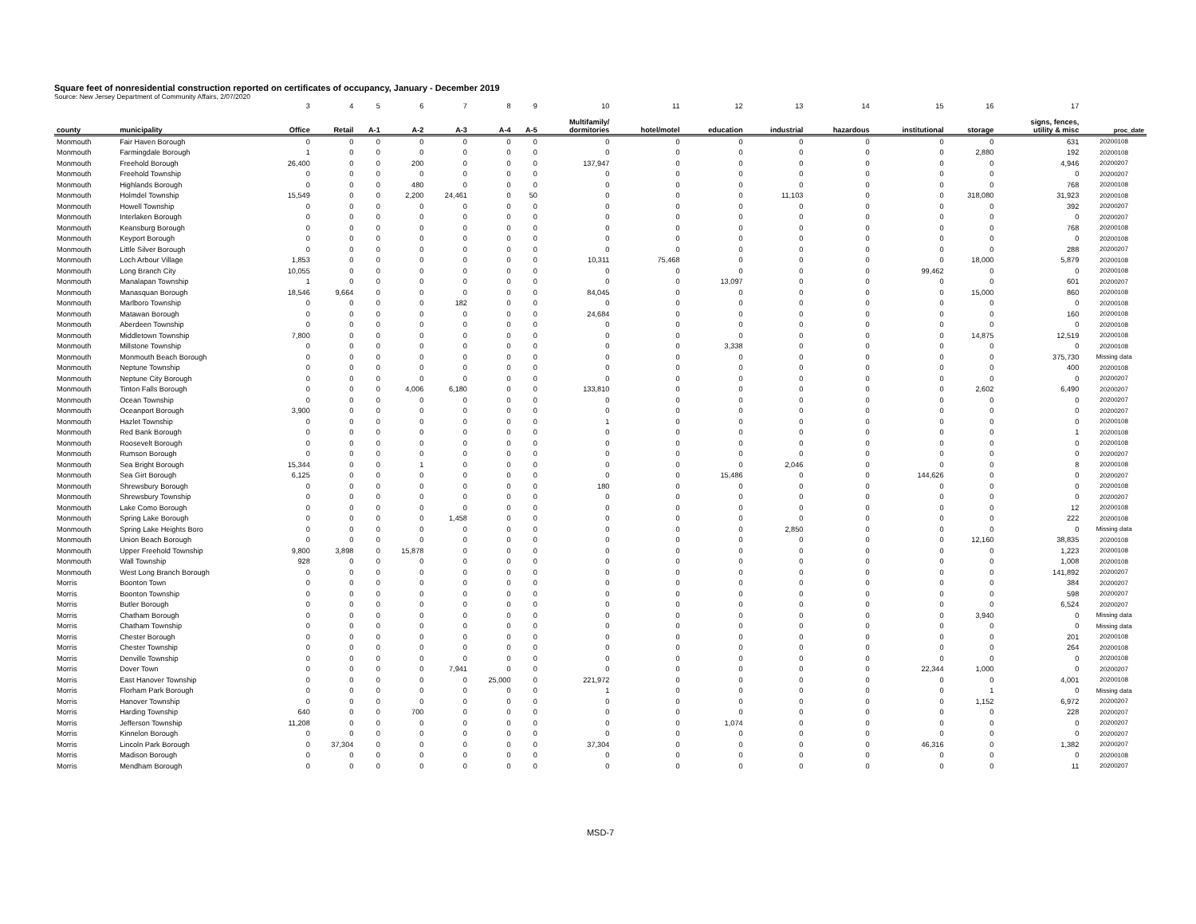Square feet of nonresidential construction reported on certificates of occupancy, January - December 2019
Source: New Jersey Department of Community Affairs, 2/07/2020
| | | 3 | 4 | 5 | 6 | 7 | 8 | 9 | 10 | 11 | 12 | 13 | 14 | 15 | 16 | 17 | |
| county | municipality | Office | Retail | A-1 | A-2 | A-3 | A-4 | A-5 | Multifamily/ dormitories | hotel/motel | education | industrial | hazardous | institutional | storage | signs, fences, utility & misc | proc_date |
| Monmouth | Fair Haven Borough | 0 | 0 | 0 | 0 | 0 | 0 | 0 | 0 | 0 | 0 | 0 | 0 | 0 | 0 | 631 | 20200108 |
| Monmouth | Farmingdale Borough | 1 | 0 | 0 | 0 | 0 | 0 | 0 | 0 | 0 | 0 | 0 | 0 | 0 | 2,880 | 192 | 20200108 |
| Monmouth | Freehold Borough | 26,400 | 0 | 0 | 200 | 0 | 0 | 0 | 137,947 | 0 | 0 | 0 | 0 | 0 | 0 | 4,946 | 20200207 |
| Monmouth | Freehold Township | 0 | 0 | 0 | 0 | 0 | 0 | 0 | 0 | 0 | 0 | 0 | 0 | 0 | 0 | 0 | 20200207 |
| Monmouth | Highlands Borough | 0 | 0 | 0 | 480 | 0 | 0 | 0 | 0 | 0 | 0 | 0 | 0 | 0 | 0 | 768 | 20200108 |
| Monmouth | Holmdel Township | 15,549 | 0 | 0 | 2,200 | 24,461 | 0 | 50 | 0 | 0 | 0 | 11,103 | 0 | 0 | 318,080 | 31,923 | 20200108 |
| Monmouth | Howell Township | 0 | 0 | 0 | 0 | 0 | 0 | 0 | 0 | 0 | 0 | 0 | 0 | 0 | 0 | 392 | 20200207 |
| Monmouth | Interlaken Borough | 0 | 0 | 0 | 0 | 0 | 0 | 0 | 0 | 0 | 0 | 0 | 0 | 0 | 0 | 0 | 20200207 |
| Monmouth | Keansburg Borough | 0 | 0 | 0 | 0 | 0 | 0 | 0 | 0 | 0 | 0 | 0 | 0 | 0 | 0 | 768 | 20200108 |
| Monmouth | Keyport Borough | 0 | 0 | 0 | 0 | 0 | 0 | 0 | 0 | 0 | 0 | 0 | 0 | 0 | 0 | 0 | 20200108 |
| Monmouth | Little Silver Borough | 0 | 0 | 0 | 0 | 0 | 0 | 0 | 0 | 0 | 0 | 0 | 0 | 0 | 0 | 288 | 20200207 |
| Monmouth | Loch Arbour Village | 1,853 | 0 | 0 | 0 | 0 | 0 | 0 | 10,311 | 75,468 | 0 | 0 | 0 | 0 | 18,000 | 5,879 | 20200108 |
| Monmouth | Long Branch City | 10,055 | 0 | 0 | 0 | 0 | 0 | 0 | 0 | 0 | 0 | 0 | 0 | 99,462 | 0 | 0 | 20200108 |
| Monmouth | Manalapan Township | 1 | 0 | 0 | 0 | 0 | 0 | 0 | 0 | 0 | 13,097 | 0 | 0 | 0 | 0 | 601 | 20200207 |
| Monmouth | Manasquan Borough | 18,546 | 9,664 | 0 | 0 | 0 | 0 | 0 | 84,045 | 0 | 0 | 0 | 0 | 0 | 15,000 | 860 | 20200108 |
| Monmouth | Marlboro Township | 0 | 0 | 0 | 0 | 182 | 0 | 0 | 0 | 0 | 0 | 0 | 0 | 0 | 0 | 0 | 20200108 |
| Monmouth | Matawan Borough | 0 | 0 | 0 | 0 | 0 | 0 | 0 | 24,684 | 0 | 0 | 0 | 0 | 0 | 0 | 160 | 20200108 |
| Monmouth | Aberdeen Township | 0 | 0 | 0 | 0 | 0 | 0 | 0 | 0 | 0 | 0 | 0 | 0 | 0 | 0 | 0 | 20200108 |
| Monmouth | Middletown Township | 7,800 | 0 | 0 | 0 | 0 | 0 | 0 | 0 | 0 | 0 | 0 | 0 | 0 | 14,875 | 12,519 | 20200108 |
| Monmouth | Millstone Township | 0 | 0 | 0 | 0 | 0 | 0 | 0 | 0 | 0 | 3,338 | 0 | 0 | 0 | 0 | 0 | 20200108 |
| Monmouth | Monmouth Beach Borough | 0 | 0 | 0 | 0 | 0 | 0 | 0 | 0 | 0 | 0 | 0 | 0 | 0 | 0 | 375,730 | Missing data |
| Monmouth | Neptune Township | 0 | 0 | 0 | 0 | 0 | 0 | 0 | 0 | 0 | 0 | 0 | 0 | 0 | 0 | 400 | 20200108 |
| Monmouth | Neptune City Borough | 0 | 0 | 0 | 0 | 0 | 0 | 0 | 0 | 0 | 0 | 0 | 0 | 0 | 0 | 0 | 20200207 |
| Monmouth | Tinton Falls Borough | 0 | 0 | 0 | 4,006 | 6,180 | 0 | 0 | 133,810 | 0 | 0 | 0 | 0 | 0 | 2,602 | 6,490 | 20200207 |
| Monmouth | Ocean Township | 0 | 0 | 0 | 0 | 0 | 0 | 0 | 0 | 0 | 0 | 0 | 0 | 0 | 0 | 0 | 20200207 |
| Monmouth | Oceanport Borough | 3,900 | 0 | 0 | 0 | 0 | 0 | 0 | 0 | 0 | 0 | 0 | 0 | 0 | 0 | 0 | 20200207 |
| Monmouth | Hazlet Township | 0 | 0 | 0 | 0 | 0 | 0 | 0 | 1 | 0 | 0 | 0 | 0 | 0 | 0 | 0 | 20200108 |
| Monmouth | Red Bank Borough | 0 | 0 | 0 | 0 | 0 | 0 | 0 | 0 | 0 | 0 | 0 | 0 | 0 | 0 | 1 | 20200108 |
| Monmouth | Roosevelt Borough | 0 | 0 | 0 | 0 | 0 | 0 | 0 | 0 | 0 | 0 | 0 | 0 | 0 | 0 | 0 | 20200108 |
| Monmouth | Rumson Borough | 0 | 0 | 0 | 0 | 0 | 0 | 0 | 0 | 0 | 0 | 0 | 0 | 0 | 0 | 0 | 20200207 |
| Monmouth | Sea Bright Borough | 15,344 | 0 | 0 | 1 | 0 | 0 | 0 | 0 | 0 | 0 | 2,046 | 0 | 0 | 0 | 8 | 20200108 |
| Monmouth | Sea Girt Borough | 6,125 | 0 | 0 | 0 | 0 | 0 | 0 | 0 | 0 | 15,486 | 0 | 0 | 144,626 | 0 | 0 | 20200207 |
| Monmouth | Shrewsbury Borough | 0 | 0 | 0 | 0 | 0 | 0 | 0 | 180 | 0 | 0 | 0 | 0 | 0 | 0 | 0 | 20200108 |
| Monmouth | Shrewsbury Township | 0 | 0 | 0 | 0 | 0 | 0 | 0 | 0 | 0 | 0 | 0 | 0 | 0 | 0 | 0 | 20200207 |
| Monmouth | Lake Como Borough | 0 | 0 | 0 | 0 | 0 | 0 | 0 | 0 | 0 | 0 | 0 | 0 | 0 | 0 | 12 | 20200108 |
| Monmouth | Spring Lake Borough | 0 | 0 | 0 | 0 | 1,458 | 0 | 0 | 0 | 0 | 0 | 0 | 0 | 0 | 0 | 222 | 20200108 |
| Monmouth | Spring Lake Heights Boro | 0 | 0 | 0 | 0 | 0 | 0 | 0 | 0 | 0 | 0 | 2,850 | 0 | 0 | 0 | 0 | Missing data |
| Monmouth | Union Beach Borough | 0 | 0 | 0 | 0 | 0 | 0 | 0 | 0 | 0 | 0 | 0 | 0 | 0 | 12,160 | 38,835 | 20200108 |
| Monmouth | Upper Freehold Township | 9,800 | 3,898 | 0 | 15,878 | 0 | 0 | 0 | 0 | 0 | 0 | 0 | 0 | 0 | 0 | 1,223 | 20200108 |
| Monmouth | Wall Township | 928 | 0 | 0 | 0 | 0 | 0 | 0 | 0 | 0 | 0 | 0 | 0 | 0 | 0 | 1,008 | 20200108 |
| Monmouth | West Long Branch Borough | 0 | 0 | 0 | 0 | 0 | 0 | 0 | 0 | 0 | 0 | 0 | 0 | 0 | 0 | 141,892 | 20200207 |
| Morris | Boonton Town | 0 | 0 | 0 | 0 | 0 | 0 | 0 | 0 | 0 | 0 | 0 | 0 | 0 | 0 | 384 | 20200207 |
| Morris | Boonton Township | 0 | 0 | 0 | 0 | 0 | 0 | 0 | 0 | 0 | 0 | 0 | 0 | 0 | 0 | 598 | 20200207 |
| Morris | Butler Borough | 0 | 0 | 0 | 0 | 0 | 0 | 0 | 0 | 0 | 0 | 0 | 0 | 0 | 0 | 6,524 | 20200207 |
| Morris | Chatham Borough | 0 | 0 | 0 | 0 | 0 | 0 | 0 | 0 | 0 | 0 | 0 | 0 | 0 | 3,940 | 0 | Missing data |
| Morris | Chatham Township | 0 | 0 | 0 | 0 | 0 | 0 | 0 | 0 | 0 | 0 | 0 | 0 | 0 | 0 | 0 | Missing data |
| Morris | Chester Borough | 0 | 0 | 0 | 0 | 0 | 0 | 0 | 0 | 0 | 0 | 0 | 0 | 0 | 0 | 201 | 20200108 |
| Morris | Chester Township | 0 | 0 | 0 | 0 | 0 | 0 | 0 | 0 | 0 | 0 | 0 | 0 | 0 | 0 | 264 | 20200108 |
| Morris | Denville Township | 0 | 0 | 0 | 0 | 0 | 0 | 0 | 0 | 0 | 0 | 0 | 0 | 0 | 0 | 0 | 20200108 |
| Morris | Dover Town | 0 | 0 | 0 | 0 | 7,941 | 0 | 0 | 0 | 0 | 0 | 0 | 0 | 22,344 | 1,000 | 0 | 20200207 |
| Morris | East Hanover Township | 0 | 0 | 0 | 0 | 0 | 25,000 | 0 | 221,972 | 0 | 0 | 0 | 0 | 0 | 0 | 4,001 | 20200108 |
| Morris | Florham Park Borough | 0 | 0 | 0 | 0 | 0 | 0 | 0 | 1 | 0 | 0 | 0 | 0 | 0 | 1 | 0 | Missing data |
| Morris | Hanover Township | 0 | 0 | 0 | 0 | 0 | 0 | 0 | 0 | 0 | 0 | 0 | 0 | 0 | 1,152 | 6,972 | 20200207 |
| Morris | Harding Township | 640 | 0 | 0 | 700 | 0 | 0 | 0 | 0 | 0 | 0 | 0 | 0 | 0 | 0 | 228 | 20200207 |
| Morris | Jefferson Township | 11,208 | 0 | 0 | 0 | 0 | 0 | 0 | 0 | 0 | 1,074 | 0 | 0 | 0 | 0 | 0 | 20200207 |
| Morris | Kinnelon Borough | 0 | 0 | 0 | 0 | 0 | 0 | 0 | 0 | 0 | 0 | 0 | 0 | 0 | 0 | 0 | 20200207 |
| Morris | Lincoln Park Borough | 0 | 37,304 | 0 | 0 | 0 | 0 | 0 | 37,304 | 0 | 0 | 0 | 0 | 46,316 | 0 | 1,382 | 20200207 |
| Morris | Madison Borough | 0 | 0 | 0 | 0 | 0 | 0 | 0 | 0 | 0 | 0 | 0 | 0 | 0 | 0 | 0 | 20200108 |
| Morris | Mendham Borough | 0 | 0 | 0 | 0 | 0 | 0 | 0 | 0 | 0 | 0 | 0 | 0 | 0 | 0 | 11 | 20200207 |
MSD-7